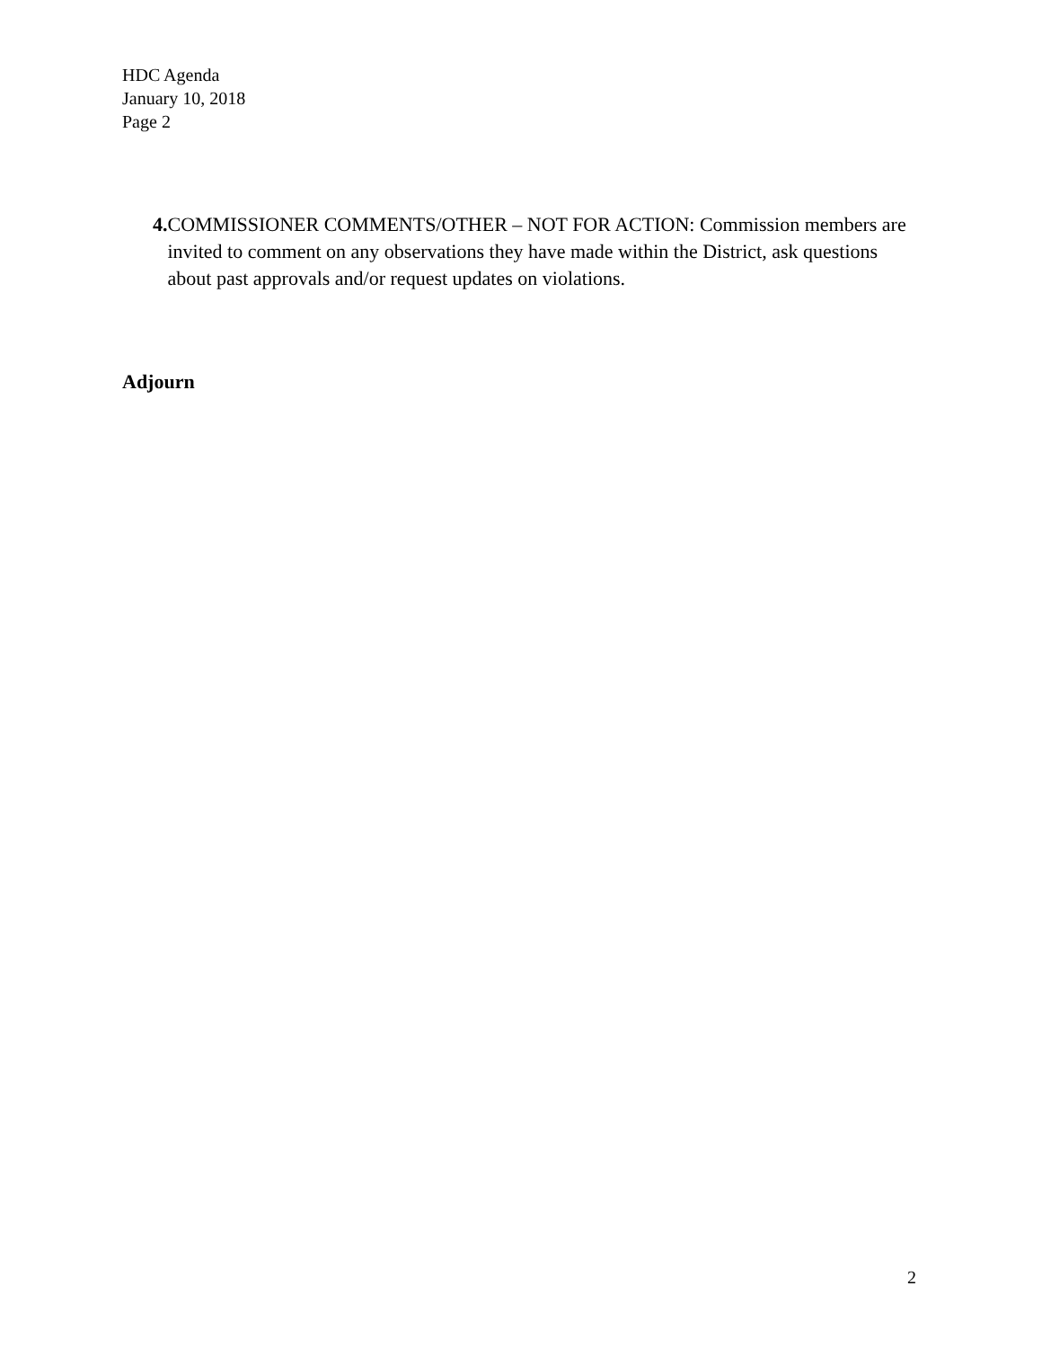HDC Agenda
January 10, 2018
Page 2
4. COMMISSIONER COMMENTS/OTHER – NOT FOR ACTION: Commission members are invited to comment on any observations they have made within the District, ask questions about past approvals and/or request updates on violations.
Adjourn
2